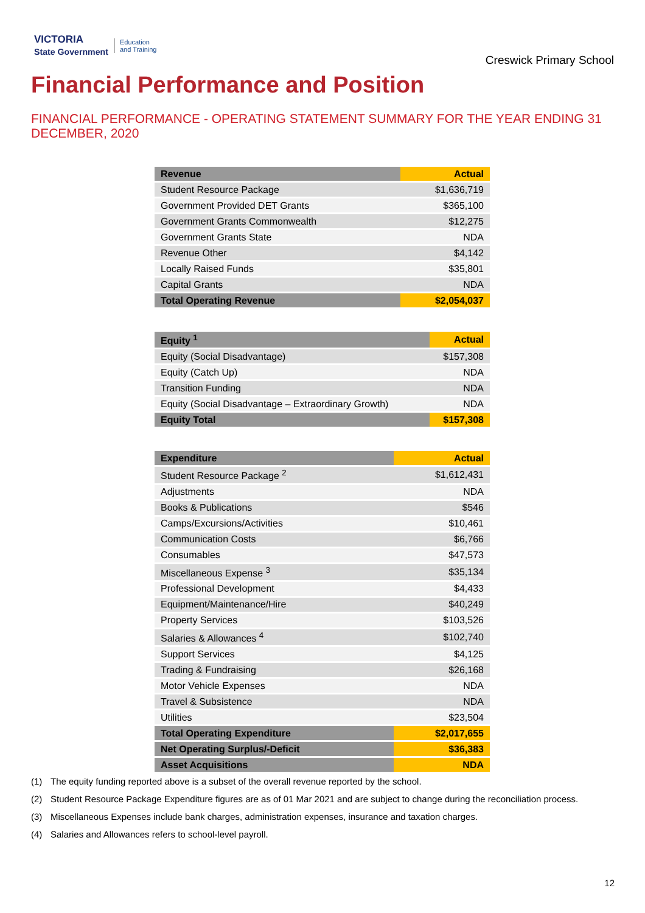VICTORIA
State Government Education
and Training
Creswick Primary School
Financial Performance and Position
FINANCIAL PERFORMANCE - OPERATING STATEMENT SUMMARY FOR THE YEAR ENDING 31 DECEMBER, 2020
| Revenue | Actual |
| --- | --- |
| Student Resource Package | $1,636,719 |
| Government Provided DET Grants | $365,100 |
| Government Grants Commonwealth | $12,275 |
| Government Grants State | NDA |
| Revenue Other | $4,142 |
| Locally Raised Funds | $35,801 |
| Capital Grants | NDA |
| Total Operating Revenue | $2,054,037 |
| Equity <sup>1</sup> | Actual |
| --- | --- |
| Equity (Social Disadvantage) | $157,308 |
| Equity (Catch Up) | NDA |
| Transition Funding | NDA |
| Equity (Social Disadvantage – Extraordinary Growth) | NDA |
| Equity Total | $157,308 |
| Expenditure | Actual |
| --- | --- |
| Student Resource Package <sup>2</sup> | $1,612,431 |
| Adjustments | NDA |
| Books & Publications | $546 |
| Camps/Excursions/Activities | $10,461 |
| Communication Costs | $6,766 |
| Consumables | $47,573 |
| Miscellaneous Expense <sup>3</sup> | $35,134 |
| Professional Development | $4,433 |
| Equipment/Maintenance/Hire | $40,249 |
| Property Services | $103,526 |
| Salaries & Allowances <sup>4</sup> | $102,740 |
| Support Services | $4,125 |
| Trading & Fundraising | $26,168 |
| Motor Vehicle Expenses | NDA |
| Travel & Subsistence | NDA |
| Utilities | $23,504 |
| Total Operating Expenditure | $2,017,655 |
| Net Operating Surplus/-Deficit | $36,383 |
| Asset Acquisitions | NDA |
(1) The equity funding reported above is a subset of the overall revenue reported by the school.
(2) Student Resource Package Expenditure figures are as of 01 Mar 2021 and are subject to change during the reconciliation process.
(3) Miscellaneous Expenses include bank charges, administration expenses, insurance and taxation charges.
(4) Salaries and Allowances refers to school-level payroll.
12